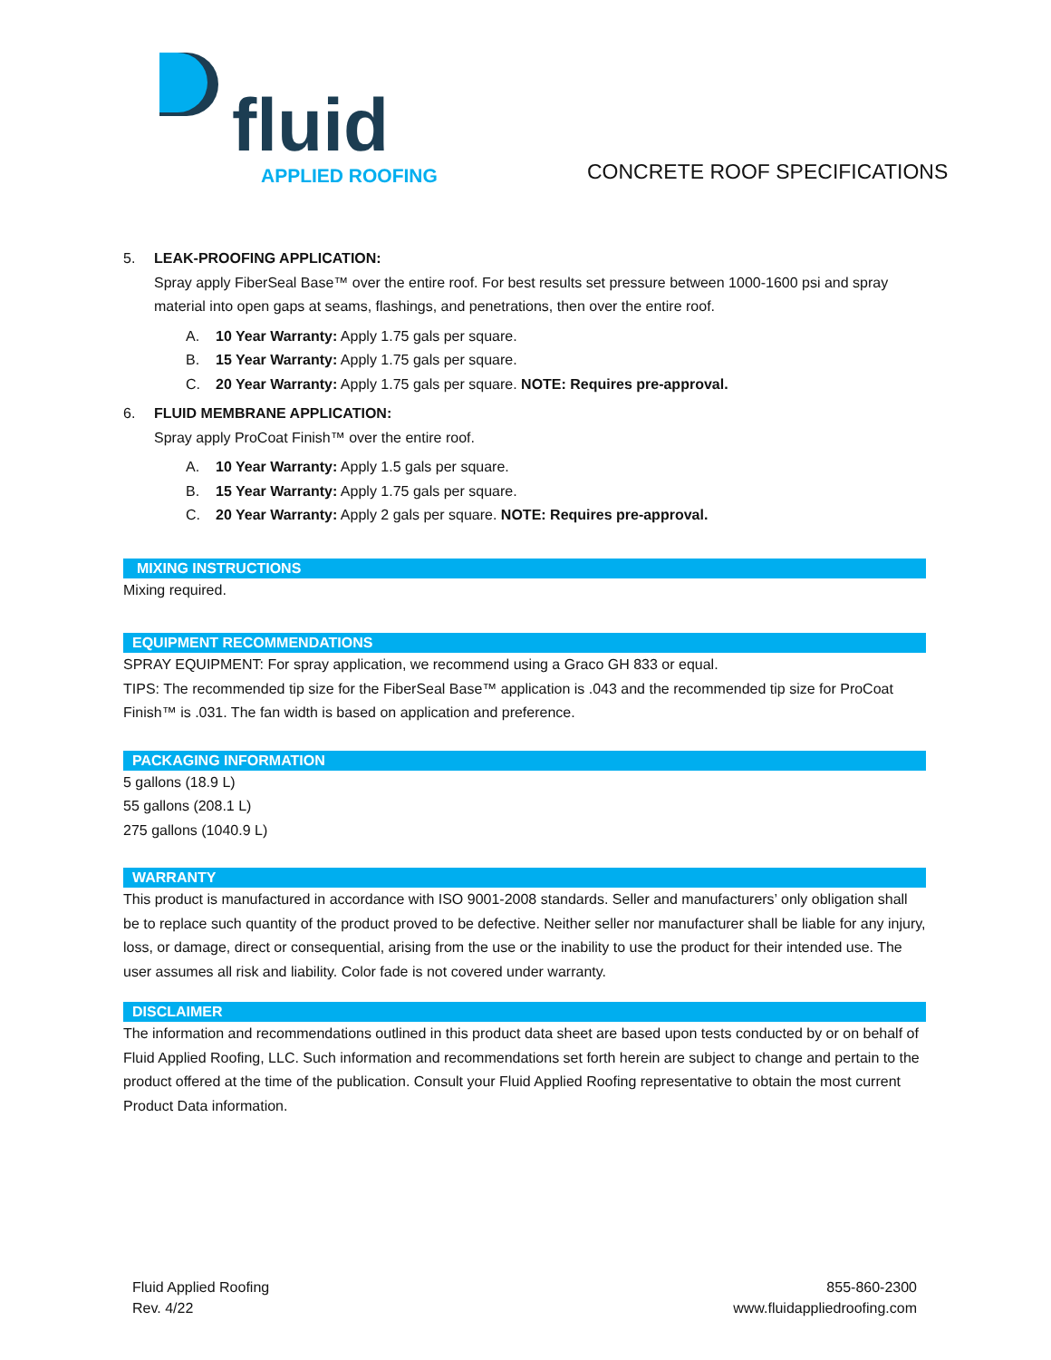fluid APPLIED ROOFING
CONCRETE ROOF SPECIFICATIONS
5. LEAK-PROOFING APPLICATION:
Spray apply FiberSeal Base™ over the entire roof. For best results set pressure between 1000-1600 psi and spray material into open gaps at seams, flashings, and penetrations, then over the entire roof.
A. 10 Year Warranty: Apply 1.75 gals per square.
B. 15 Year Warranty: Apply 1.75 gals per square.
C. 20 Year Warranty: Apply 1.75 gals per square. NOTE: Requires pre-approval.
6. FLUID MEMBRANE APPLICATION:
Spray apply ProCoat Finish™ over the entire roof.
A. 10 Year Warranty: Apply 1.5 gals per square.
B. 15 Year Warranty: Apply 1.75 gals per square.
C. 20 Year Warranty: Apply 2 gals per square. NOTE: Requires pre-approval.
MIXING INSTRUCTIONS
Mixing required.
EQUIPMENT RECOMMENDATIONS
SPRAY EQUIPMENT: For spray application, we recommend using a Graco GH 833 or equal.
TIPS: The recommended tip size for the FiberSeal Base™ application is .043 and the recommended tip size for ProCoat Finish™ is .031. The fan width is based on application and preference.
PACKAGING INFORMATION
5 gallons (18.9 L)
55 gallons (208.1 L)
275 gallons (1040.9 L)
WARRANTY
This product is manufactured in accordance with ISO 9001-2008 standards. Seller and manufacturers’ only obligation shall be to replace such quantity of the product proved to be defective. Neither seller nor manufacturer shall be liable for any injury, loss, or damage, direct or consequential, arising from the use or the inability to use the product for their intended use. The user assumes all risk and liability. Color fade is not covered under warranty.
DISCLAIMER
The information and recommendations outlined in this product data sheet are based upon tests conducted by or on behalf of Fluid Applied Roofing, LLC. Such information and recommendations set forth herein are subject to change and pertain to the product offered at the time of the publication. Consult your Fluid Applied Roofing representative to obtain the most current Product Data information.
Fluid Applied Roofing
Rev. 4/22
855-860-2300
www.fluidappliedroofing.com